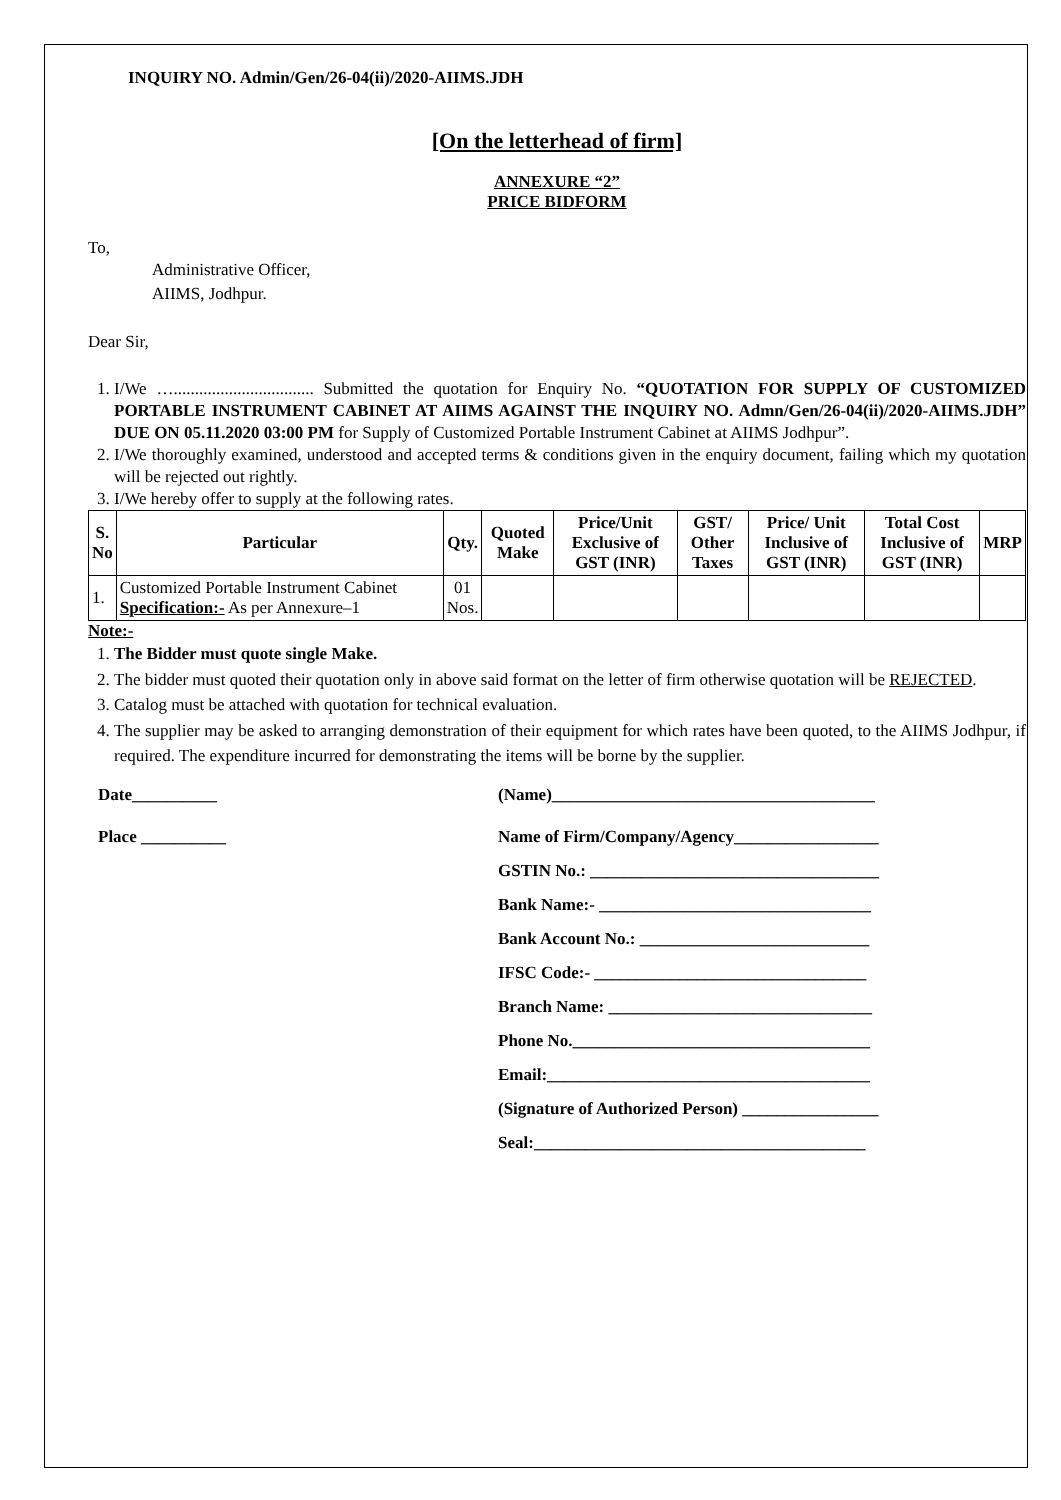INQUIRY NO. Admin/Gen/26-04(ii)/2020-AIIMS.JDH
[On the letterhead of firm]
ANNEXURE “2”
PRICE BIDFORM
To,
Administrative Officer,
AIIMS, Jodhpur.
Dear Sir,
1. I/We …................................. Submitted the quotation for Enquiry No. “QUOTATION FOR SUPPLY OF CUSTOMIZED PORTABLE INSTRUMENT CABINET AT AIIMS AGAINST THE INQUIRY NO. Admn/Gen/26-04(ii)/2020-AIIMS.JDH” DUE ON 05.11.2020 03:00 PM for Supply of Customized Portable Instrument Cabinet at AIIMS Jodhpur”.
2. I/We thoroughly examined, understood and accepted terms & conditions given in the enquiry document, failing which my quotation will be rejected out rightly.
3. I/We hereby offer to supply at the following rates.
| S. No | Particular | Qty. | Quoted Make | Price/Unit Exclusive of GST (INR) | GST/ Other Taxes | Price/ Unit Inclusive of GST (INR) | Total Cost Inclusive of GST (INR) | MRP |
| --- | --- | --- | --- | --- | --- | --- | --- | --- |
| 1. | Customized Portable Instrument Cabinet Specification:- As per Annexure–1 | 01 Nos. | | | | | | |
Note:-
1. The Bidder must quote single Make.
2. The bidder must quoted their quotation only in above said format on the letter of firm otherwise quotation will be REJECTED.
3. Catalog must be attached with quotation for technical evaluation.
4. The supplier may be asked to arranging demonstration of their equipment for which rates have been quoted, to the AIIMS Jodhpur, if required. The expenditure incurred for demonstrating the items will be borne by the supplier.
Date__________
Place __________
(Name)______________________________________
Name of Firm/Company/Agency_________________
GSTIN No.: __________________________________
Bank Name:- ________________________________
Bank Account No.: ___________________________
IFSC Code:- ________________________________
Branch Name: _______________________________
Phone No.___________________________________
Email:______________________________________
(Signature of Authorized Person) ________________
Seal:_______________________________________